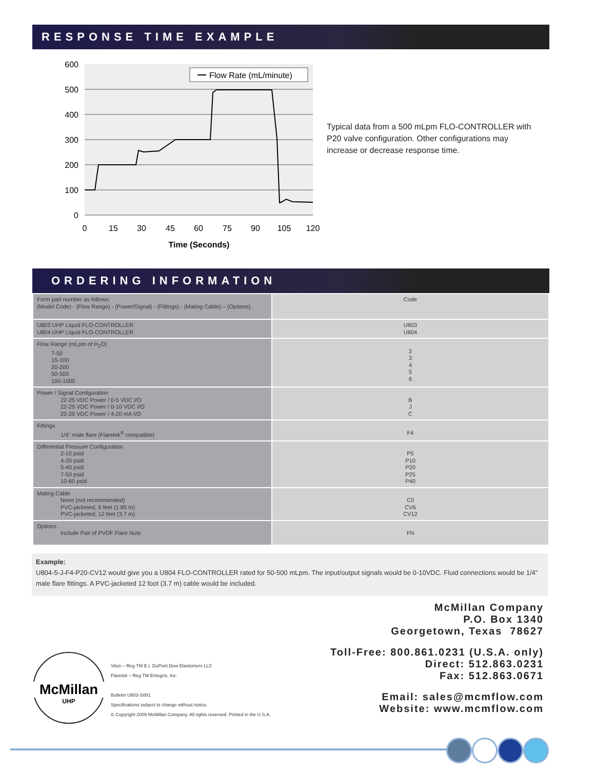RESPONSE TIME EXAMPLE
600
500
400
300
200
100
0
0
15
30
45
60
75
90
105
120
Time (Seconds)
Flow Rate (mL/minute)
Typical data from a 500 mLpm FLO-CONTROLLER with P20 valve configuration. Other configurations may increase or decrease response time.
ORDERING INFORMATION
| Form part number as follows: (Model Code) - (Flow Range) - (Power/Signal) - (Fittings) - (Mating Cable) – (Options). | Code |
| U803 UHP Liquid FLO-CONTROLLER U804 UHP Liquid FLO-CONTROLLER | U803 U804 |
| Flow Range (mLpm of H<sub>2</sub>O) 7-50 15-100 20-200 50-500 100-1000 | 2 3 4 5 6 |
| Power / Signal Configuration 22-25 VDC Power / 0-5 VDC I/O 22-25 VDC Power / 0-10 VDC I/O 22-25 VDC Power / 4-20 mA I/O | B J C |
| Fittings 1/4” male flare (Flaretek<sup>®</sup> compatible) | F4 |
| Differential Pressure Configuration 2-10 psid 4-20 psid 5-40 psid 7-50 psid 10-60 psid | P5 P10 P20 P25 P40 |
| Mating Cable None (not recommended) PVC-jacketed, 6 feet (1.85 m) PVC-jacketed, 12 feet (3.7 m) | C0 CV6 CV12 |
| Options Include Pair of PVDF Flare Nuts | FN |
Example:
U804-5-J-F4-P20-CV12 would give you a U804 FLO-CONTROLLER rated for 50-500 mLpm. The input/output signals would be 0-10VDC. Fluid connections would be 1/4” male flare fittings. A PVC-jacketed 12 foot (3.7 m) cable would be included.
McMillan Company
P.O. Box 1340
Georgetown, Texas 78627
Toll-Free: 800.861.0231 (U.S.A. only)
Direct: 512.863.0231
Fax: 512.863.0671
Email: sales@mcmflow.com
Website: www.mcmflow.com
McMillan
UHP
Viton – Reg TM E.I. DuPont Dow Elastomers LLC
Flaretek – Reg TM Entegris, Inc.
Bulletin U803-S001
Specifications subject to change without notice.
© Copyright 2009 McMillan Company. All rights reserved. Printed in the U.S.A.